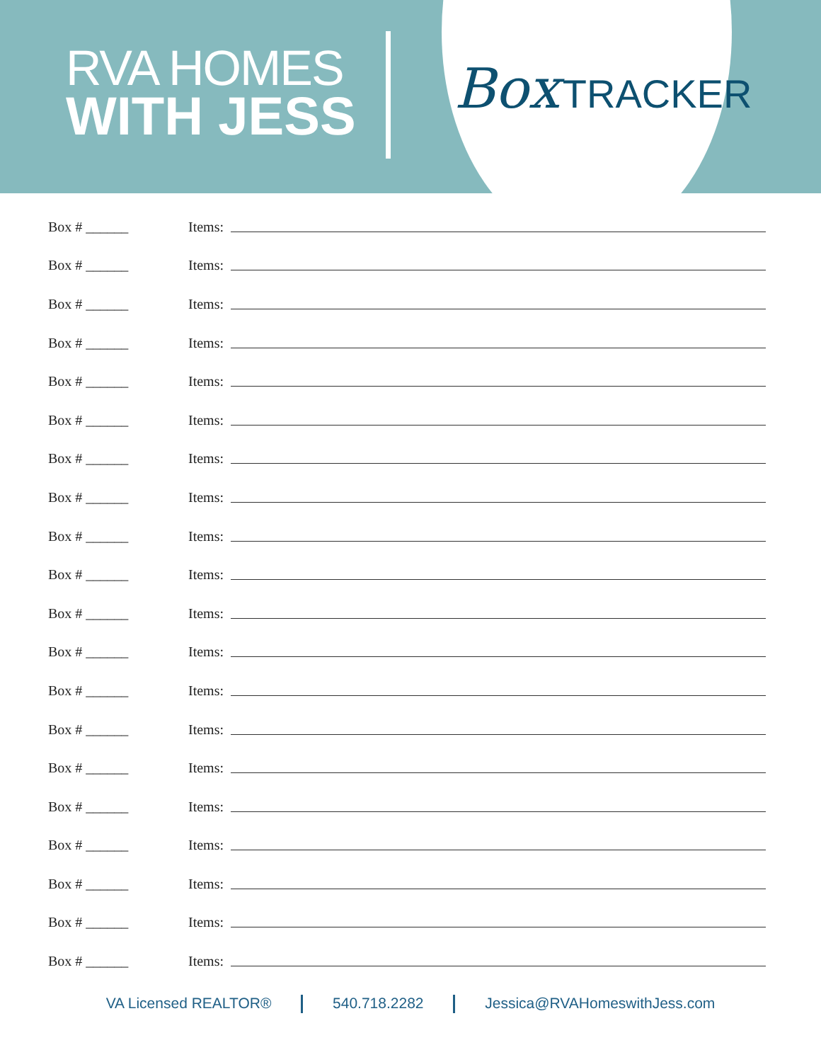RVA HOMES
WITH JESS
Box TRACKER
Box # ______ Items:
Box # ______ Items:
Box # ______ Items:
Box # ______ Items:
Box # ______ Items:
Box # ______ Items:
Box # ______ Items:
Box # ______ Items:
Box # ______ Items:
Box # ______ Items:
Box # ______ Items:
Box # ______ Items:
Box # ______ Items:
Box # ______ Items:
Box # ______ Items:
Box # ______ Items:
Box # ______ Items:
Box # ______ Items:
Box # ______ Items:
Box # ______ Items:
VA Licensed REALTOR® 540.718.2282 Jessica@RVAHomeswithJess.com